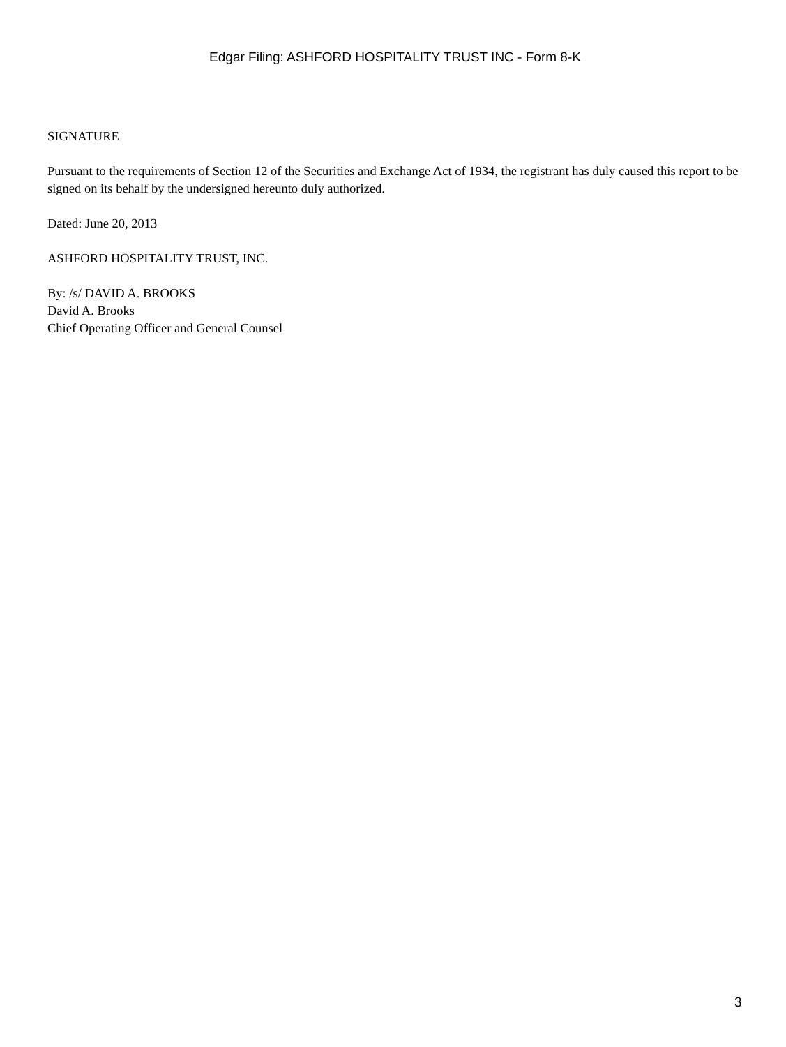Edgar Filing: ASHFORD HOSPITALITY TRUST INC - Form 8-K
SIGNATURE
Pursuant to the requirements of Section 12 of the Securities and Exchange Act of 1934, the registrant has duly caused this report to be signed on its behalf by the undersigned hereunto duly authorized.
Dated: June 20, 2013
ASHFORD HOSPITALITY TRUST, INC.
By: /s/ DAVID A. BROOKS
David A. Brooks
Chief Operating Officer and General Counsel
3